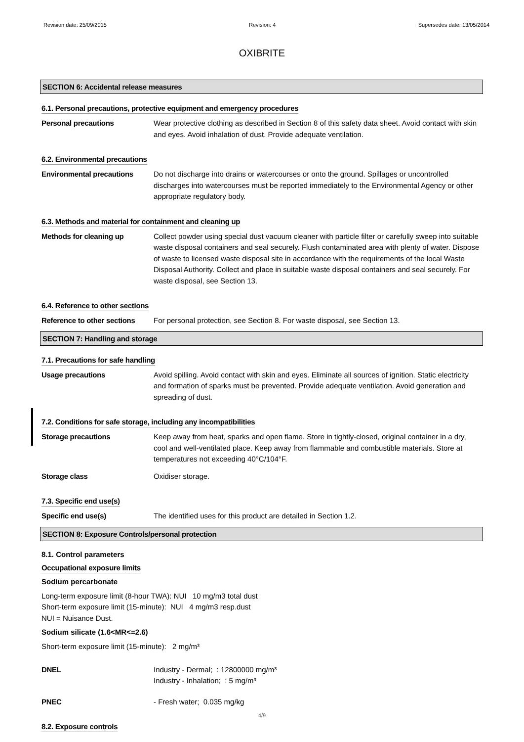Revision date: 25/09/2015 Revision: 4 Supersedes date: 13/05/2014
OXIBRITE
SECTION 6: Accidental release measures
6.1. Personal precautions, protective equipment and emergency procedures
Personal precautions Wear protective clothing as described in Section 8 of this safety data sheet. Avoid contact with skin and eyes. Avoid inhalation of dust. Provide adequate ventilation.
6.2. Environmental precautions
Environmental precautions Do not discharge into drains or watercourses or onto the ground. Spillages or uncontrolled discharges into watercourses must be reported immediately to the Environmental Agency or other appropriate regulatory body.
6.3. Methods and material for containment and cleaning up
Methods for cleaning up Collect powder using special dust vacuum cleaner with particle filter or carefully sweep into suitable waste disposal containers and seal securely. Flush contaminated area with plenty of water. Dispose of waste to licensed waste disposal site in accordance with the requirements of the local Waste Disposal Authority. Collect and place in suitable waste disposal containers and seal securely. For waste disposal, see Section 13.
6.4. Reference to other sections
Reference to other sections
For personal protection, see Section 8. For waste disposal, see Section 13.
SECTION 7: Handling and storage
7.1. Precautions for safe handling
Usage precautions Avoid spilling. Avoid contact with skin and eyes. Eliminate all sources of ignition. Static electricity and formation of sparks must be prevented. Provide adequate ventilation. Avoid generation and spreading of dust.
7.2. Conditions for safe storage, including any incompatibilities
Storage precautions Keep away from heat, sparks and open flame. Store in tightly-closed, original container in a dry, cool and well-ventilated place. Keep away from flammable and combustible materials. Store at temperatures not exceeding 40°C/104°F.
Storage class Oxidiser storage.
7.3. Specific end use(s)
Specific end use(s) The identified uses for this product are detailed in Section 1.2.
SECTION 8: Exposure Controls/personal protection
8.1. Control parameters
Occupational exposure limits
Sodium percarbonate
Long-term exposure limit (8-hour TWA): NUI 10 mg/m3 total dust
Short-term exposure limit (15-minute): NUI 4 mg/m3 resp.dust
NUI = Nuisance Dust.
Sodium silicate (1.6<MR<=2.6)
Short-term exposure limit (15-minute): 2 mg/m³
DNEL Industry - Dermal; : 12800000 mg/m³
Industry - Inhalation; : 5 mg/m³
PNEC - Fresh water; 0.035 mg/kg
8.2. Exposure controls
4/9